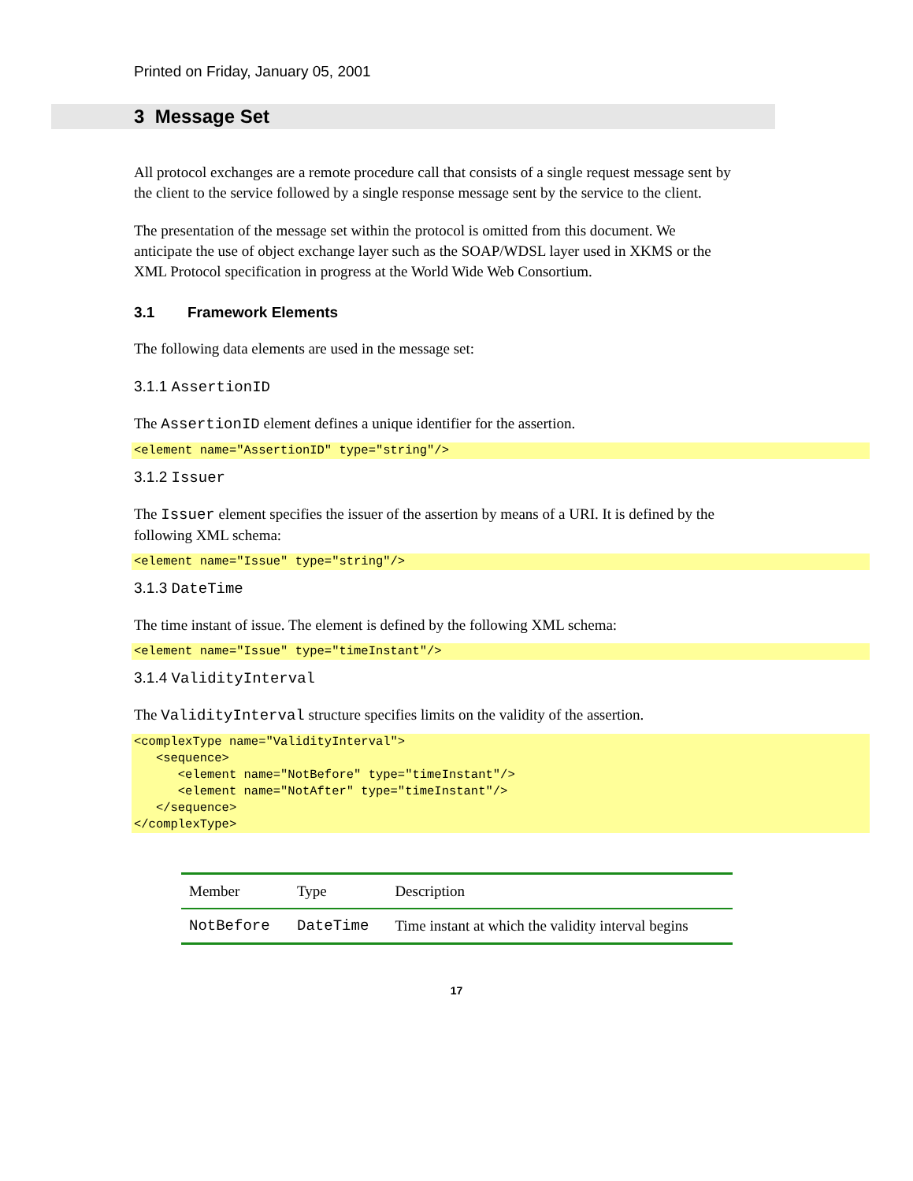Printed on Friday, January 05, 2001
3 Message Set
All protocol exchanges are a remote procedure call that consists of a single request message sent by the client to the service followed by a single response message sent by the service to the client.
The presentation of the message set within the protocol is omitted from this document. We anticipate the use of object exchange layer such as the SOAP/WDSL layer used in XKMS or the XML Protocol specification in progress at the World Wide Web Consortium.
3.1 Framework Elements
The following data elements are used in the message set:
3.1.1 AssertionID
The AssertionID element defines a unique identifier for the assertion.
<element name="AssertionID" type="string"/>
3.1.2 Issuer
The Issuer element specifies the issuer of the assertion by means of a URI. It is defined by the following XML schema:
<element name="Issue" type="string"/>
3.1.3 DateTime
The time instant of issue. The element is defined by the following XML schema:
<element name="Issue" type="timeInstant"/>
3.1.4 ValidityInterval
The ValidityInterval structure specifies limits on the validity of the assertion.
<complexType name="ValidityInterval">
   <sequence>
      <element name="NotBefore" type="timeInstant"/>
      <element name="NotAfter" type="timeInstant"/>
   </sequence>
</complexType>
| Member | Type | Description |
| --- | --- | --- |
| NotBefore | DateTime | Time instant at which the validity interval begins |
17